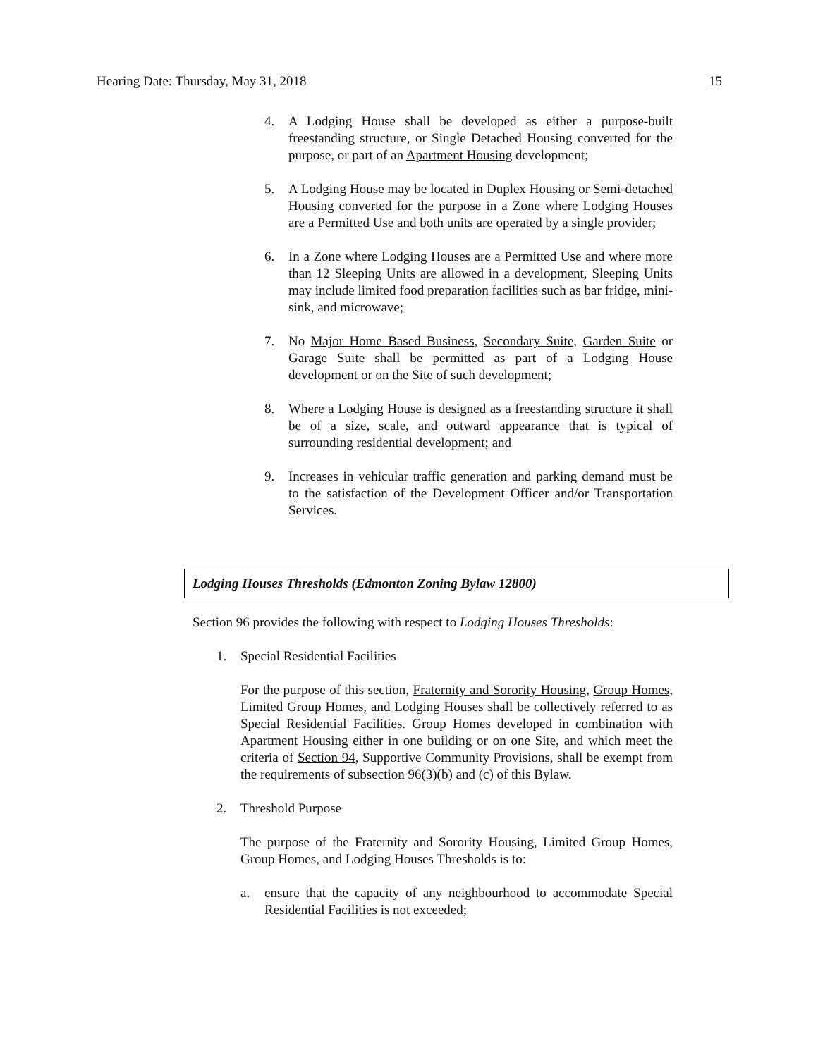Hearing Date: Thursday, May 31, 2018 15
4. A Lodging House shall be developed as either a purpose-built freestanding structure, or Single Detached Housing converted for the purpose, or part of an Apartment Housing development;
5. A Lodging House may be located in Duplex Housing or Semi-detached Housing converted for the purpose in a Zone where Lodging Houses are a Permitted Use and both units are operated by a single provider;
6. In a Zone where Lodging Houses are a Permitted Use and where more than 12 Sleeping Units are allowed in a development, Sleeping Units may include limited food preparation facilities such as bar fridge, mini-sink, and microwave;
7. No Major Home Based Business, Secondary Suite, Garden Suite or Garage Suite shall be permitted as part of a Lodging House development or on the Site of such development;
8. Where a Lodging House is designed as a freestanding structure it shall be of a size, scale, and outward appearance that is typical of surrounding residential development; and
9. Increases in vehicular traffic generation and parking demand must be to the satisfaction of the Development Officer and/or Transportation Services.
Lodging Houses Thresholds (Edmonton Zoning Bylaw 12800)
Section 96 provides the following with respect to Lodging Houses Thresholds:
1. Special Residential Facilities
For the purpose of this section, Fraternity and Sorority Housing, Group Homes, Limited Group Homes, and Lodging Houses shall be collectively referred to as Special Residential Facilities. Group Homes developed in combination with Apartment Housing either in one building or on one Site, and which meet the criteria of Section 94, Supportive Community Provisions, shall be exempt from the requirements of subsection 96(3)(b) and (c) of this Bylaw.
2. Threshold Purpose
The purpose of the Fraternity and Sorority Housing, Limited Group Homes, Group Homes, and Lodging Houses Thresholds is to:
a. ensure that the capacity of any neighbourhood to accommodate Special Residential Facilities is not exceeded;